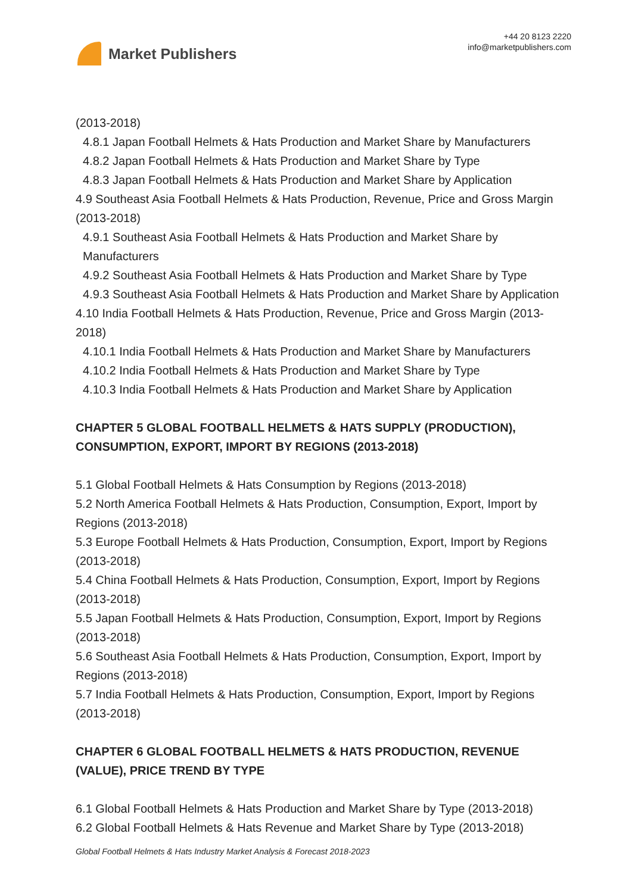Market Publishers
+44 20 8123 2220
info@marketpublishers.com
(2013-2018)
4.8.1 Japan Football Helmets & Hats Production and Market Share by Manufacturers
4.8.2 Japan Football Helmets & Hats Production and Market Share by Type
4.8.3 Japan Football Helmets & Hats Production and Market Share by Application
4.9 Southeast Asia Football Helmets & Hats Production, Revenue, Price and Gross Margin (2013-2018)
4.9.1 Southeast Asia Football Helmets & Hats Production and Market Share by Manufacturers
4.9.2 Southeast Asia Football Helmets & Hats Production and Market Share by Type
4.9.3 Southeast Asia Football Helmets & Hats Production and Market Share by Application
4.10 India Football Helmets & Hats Production, Revenue, Price and Gross Margin (2013-2018)
4.10.1 India Football Helmets & Hats Production and Market Share by Manufacturers
4.10.2 India Football Helmets & Hats Production and Market Share by Type
4.10.3 India Football Helmets & Hats Production and Market Share by Application
CHAPTER 5 GLOBAL FOOTBALL HELMETS & HATS SUPPLY (PRODUCTION), CONSUMPTION, EXPORT, IMPORT BY REGIONS (2013-2018)
5.1 Global Football Helmets & Hats Consumption by Regions (2013-2018)
5.2 North America Football Helmets & Hats Production, Consumption, Export, Import by Regions (2013-2018)
5.3 Europe Football Helmets & Hats Production, Consumption, Export, Import by Regions (2013-2018)
5.4 China Football Helmets & Hats Production, Consumption, Export, Import by Regions (2013-2018)
5.5 Japan Football Helmets & Hats Production, Consumption, Export, Import by Regions (2013-2018)
5.6 Southeast Asia Football Helmets & Hats Production, Consumption, Export, Import by Regions (2013-2018)
5.7 India Football Helmets & Hats Production, Consumption, Export, Import by Regions (2013-2018)
CHAPTER 6 GLOBAL FOOTBALL HELMETS & HATS PRODUCTION, REVENUE (VALUE), PRICE TREND BY TYPE
6.1 Global Football Helmets & Hats Production and Market Share by Type (2013-2018)
6.2 Global Football Helmets & Hats Revenue and Market Share by Type (2013-2018)
Global Football Helmets & Hats Industry Market Analysis & Forecast 2018-2023